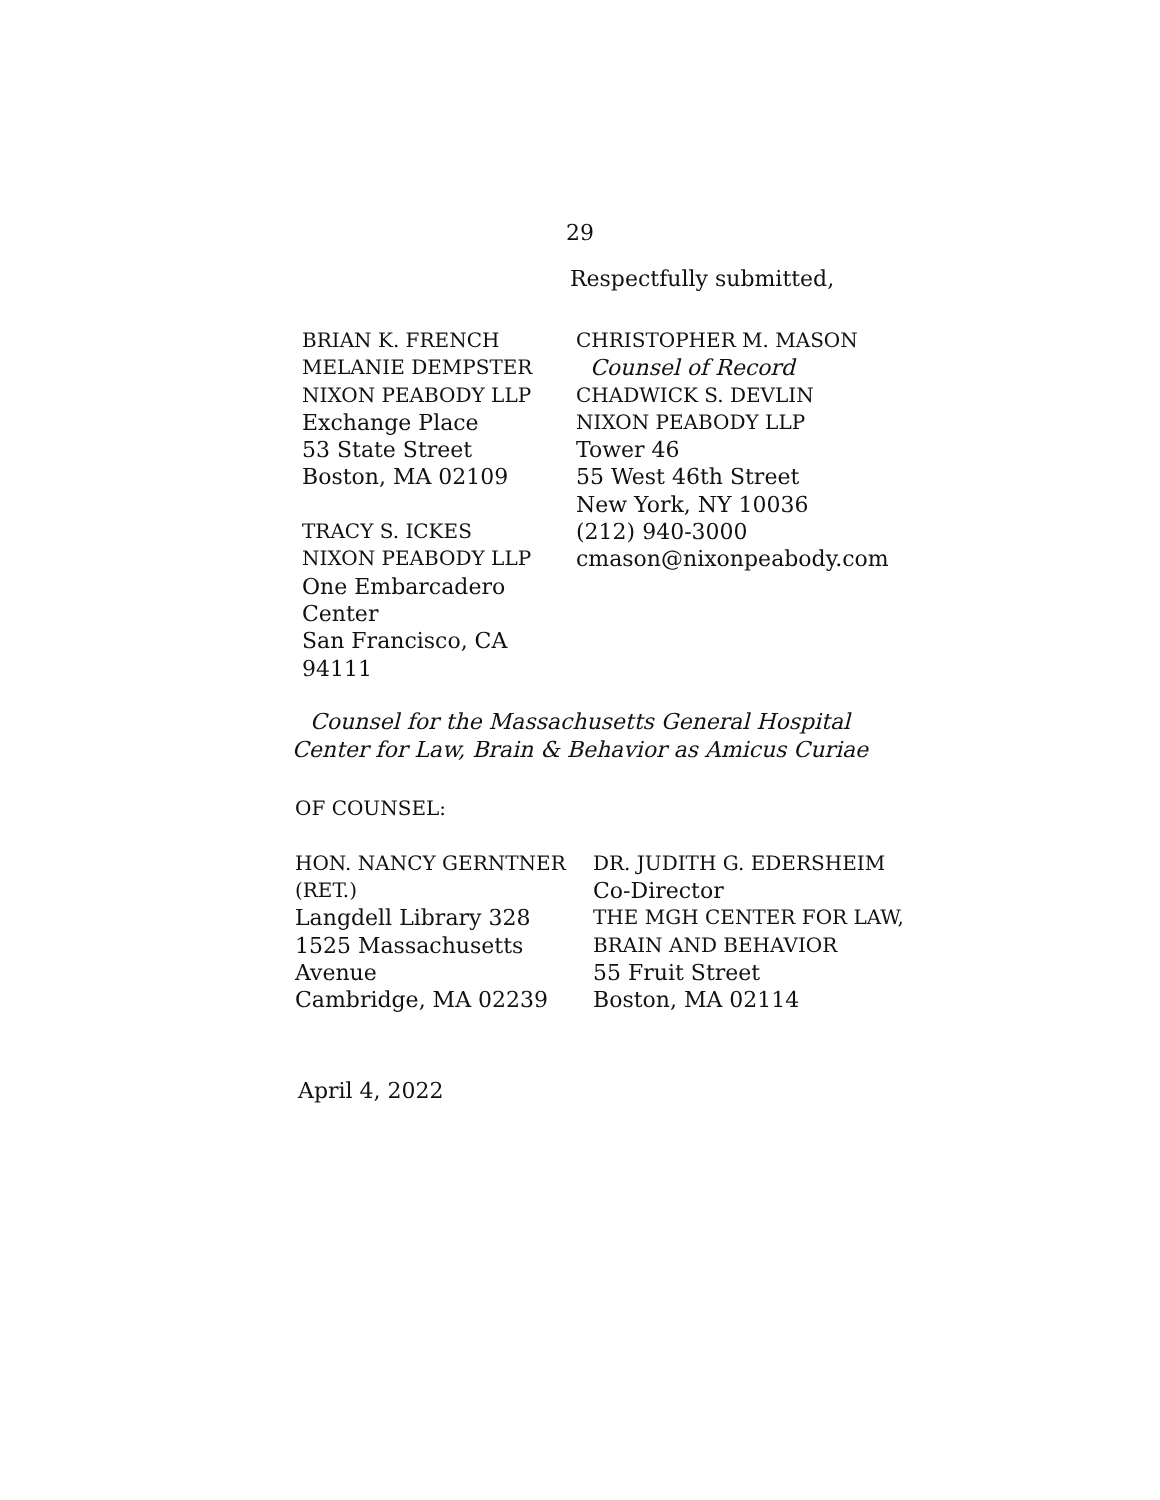29
Respectfully submitted,
BRIAN K. FRENCH
MELANIE DEMPSTER
NIXON PEABODY LLP
Exchange Place
53 State Street
Boston, MA 02109
TRACY S. ICKES
NIXON PEABODY LLP
One Embarcadero Center
San Francisco, CA 94111
CHRISTOPHER M. MASON
Counsel of Record
CHADWICK S. DEVLIN
NIXON PEABODY LLP
Tower 46
55 West 46th Street
New York, NY 10036
(212) 940-3000
cmason@nixonpeabody.com
Counsel for the Massachusetts General Hospital
Center for Law, Brain & Behavior as Amicus Curiae
OF COUNSEL:
HON. NANCY GERNTNER
(RET.)
Langdell Library 328
1525 Massachusetts Avenue
Cambridge, MA 02239
DR. JUDITH G. EDERSHEIM
Co-Director
THE MGH CENTER FOR LAW,
BRAIN AND BEHAVIOR
55 Fruit Street
Boston, MA 02114
April 4, 2022